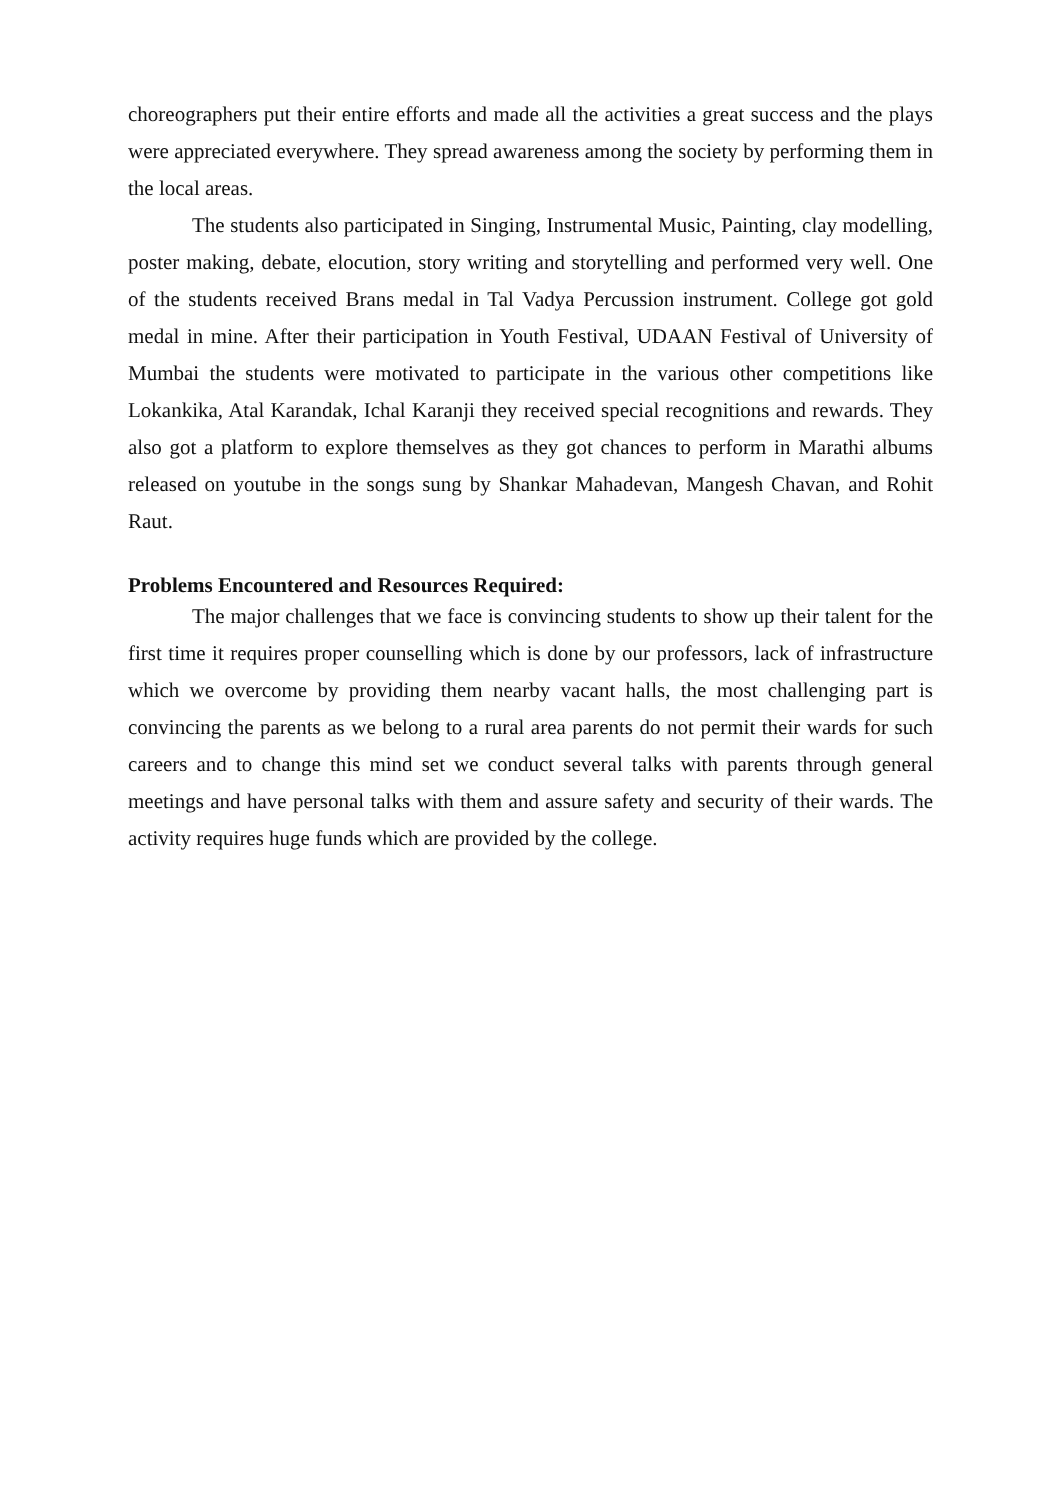choreographers put their entire efforts and made all the activities a great success and the plays were appreciated everywhere. They spread awareness among the society by performing them in the local areas.
The students also participated in Singing, Instrumental Music, Painting, clay modelling, poster making, debate, elocution, story writing and storytelling and performed very well. One of the students received Brans medal in Tal Vadya Percussion instrument. College got gold medal in mine. After their participation in Youth Festival, UDAAN Festival of University of Mumbai the students were motivated to participate in the various other competitions like Lokankika, Atal Karandak, Ichal Karanji they received special recognitions and rewards. They also got a platform to explore themselves as they got chances to perform in Marathi albums released on youtube in the songs sung by Shankar Mahadevan, Mangesh Chavan, and Rohit Raut.
Problems Encountered and Resources Required:
The major challenges that we face is convincing students to show up their talent for the first time it requires proper counselling which is done by our professors, lack of infrastructure which we overcome by providing them nearby vacant halls, the most challenging part is convincing the parents as we belong to a rural area parents do not permit their wards for such careers and to change this mind set we conduct several talks with parents through general meetings and have personal talks with them and assure safety and security of their wards. The activity requires huge funds which are provided by the college.